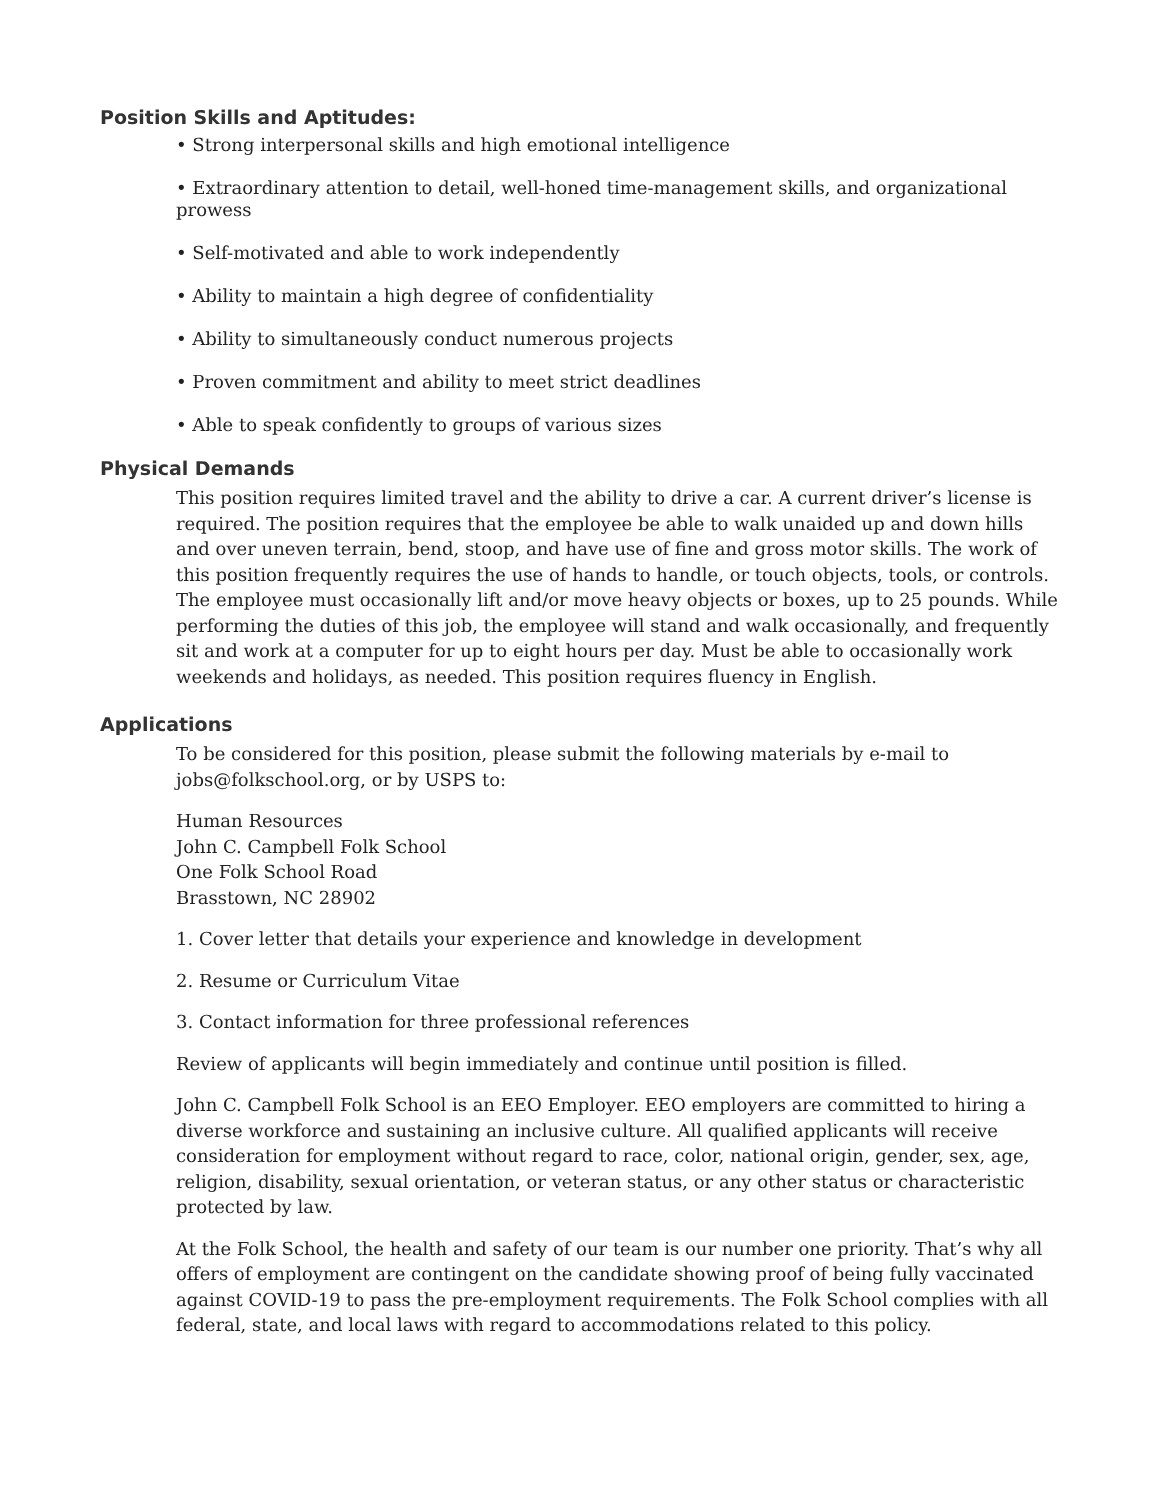Position Skills and Aptitudes:
• Strong interpersonal skills and high emotional intelligence
• Extraordinary attention to detail, well-honed time-management skills, and organizational prowess
• Self-motivated and able to work independently
• Ability to maintain a high degree of confidentiality
• Ability to simultaneously conduct numerous projects
• Proven commitment and ability to meet strict deadlines
• Able to speak confidently to groups of various sizes
Physical Demands
This position requires limited travel and the ability to drive a car. A current driver’s license is required. The position requires that the employee be able to walk unaided up and down hills and over uneven terrain, bend, stoop, and have use of fine and gross motor skills. The work of this position frequently requires the use of hands to handle, or touch objects, tools, or controls. The employee must occasionally lift and/or move heavy objects or boxes, up to 25 pounds. While performing the duties of this job, the employee will stand and walk occasionally, and frequently sit and work at a computer for up to eight hours per day. Must be able to occasionally work weekends and holidays, as needed. This position requires fluency in English.
Applications
To be considered for this position, please submit the following materials by e-mail to jobs@folkschool.org, or by USPS to:
Human Resources
John C. Campbell Folk School
One Folk School Road
Brasstown, NC 28902
1. Cover letter that details your experience and knowledge in development
2. Resume or Curriculum Vitae
3. Contact information for three professional references
Review of applicants will begin immediately and continue until position is filled.
John C. Campbell Folk School is an EEO Employer. EEO employers are committed to hiring a diverse workforce and sustaining an inclusive culture. All qualified applicants will receive consideration for employment without regard to race, color, national origin, gender, sex, age, religion, disability, sexual orientation, or veteran status, or any other status or characteristic protected by law.
At the Folk School, the health and safety of our team is our number one priority. That’s why all offers of employment are contingent on the candidate showing proof of being fully vaccinated against COVID-19 to pass the pre-employment requirements. The Folk School complies with all federal, state, and local laws with regard to accommodations related to this policy.